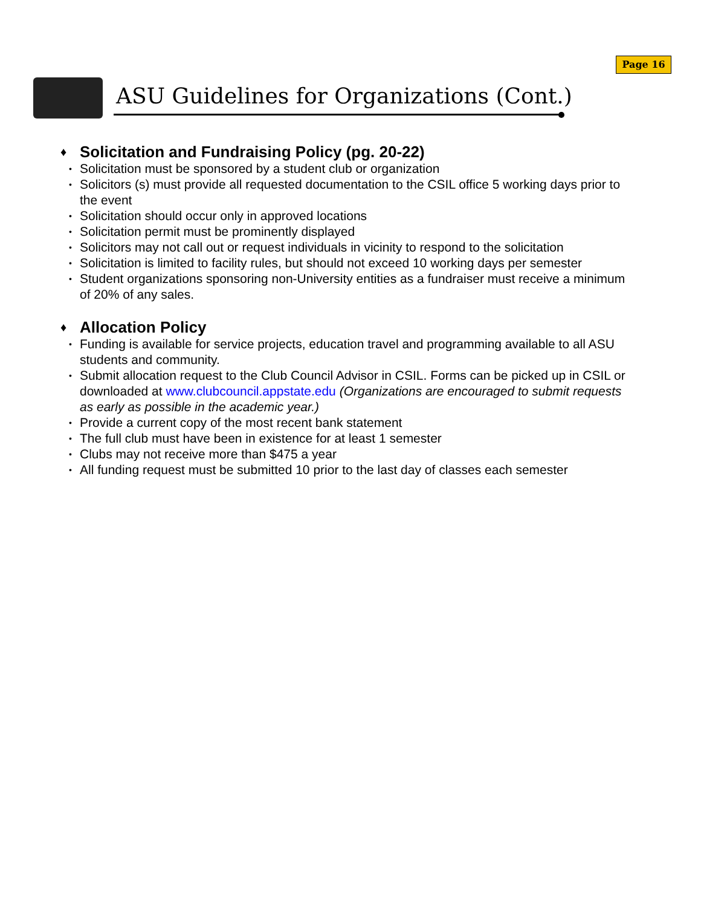Page 16
ASU Guidelines for Organizations (Cont.)
♦ Solicitation and Fundraising Policy (pg. 20-22)
• Solicitation must be sponsored by a student club or organization
• Solicitors (s) must provide all requested documentation to the CSIL office 5 working days prior to the event
• Solicitation should occur only in approved locations
• Solicitation permit must be prominently displayed
• Solicitors may not call out or request individuals in vicinity to respond to the solicitation
• Solicitation is limited to facility rules, but should not exceed 10 working days per semester
• Student organizations sponsoring non-University entities as a fundraiser must receive a minimum of 20% of any sales.
♦ Allocation Policy
• Funding is available for service projects, education travel and programming available to all ASU students and community.
• Submit allocation request to the Club Council Advisor in CSIL. Forms can be picked up in CSIL or downloaded at www.clubcouncil.appstate.edu (Organizations are encouraged to submit requests as early as possible in the academic year.)
• Provide a current copy of the most recent bank statement
• The full club must have been in existence for at least 1 semester
• Clubs may not receive more than $475 a year
• All funding request must be submitted 10 prior to the last day of classes each semester